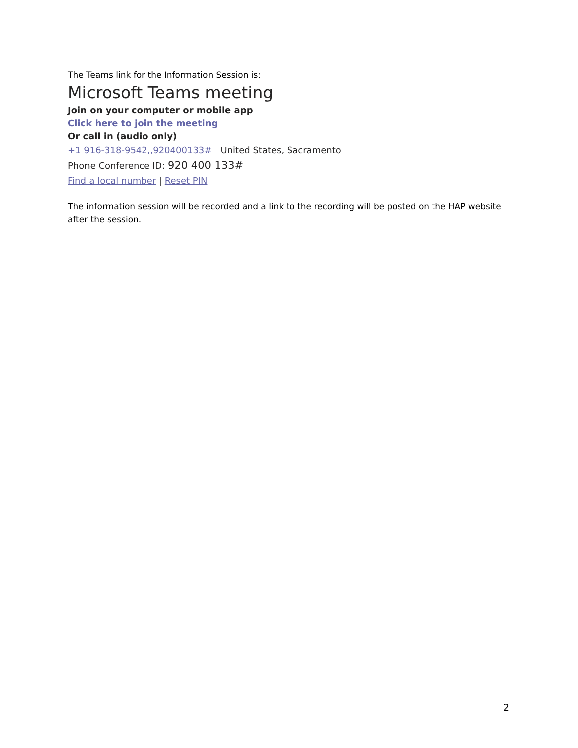The Teams link for the Information Session is:
Microsoft Teams meeting
Join on your computer or mobile app
Click here to join the meeting
Or call in (audio only)
+1 916-318-9542,,920400133# United States, Sacramento
Phone Conference ID: 920 400 133#
Find a local number | Reset PIN
The information session will be recorded and a link to the recording will be posted on the HAP website after the session.
2